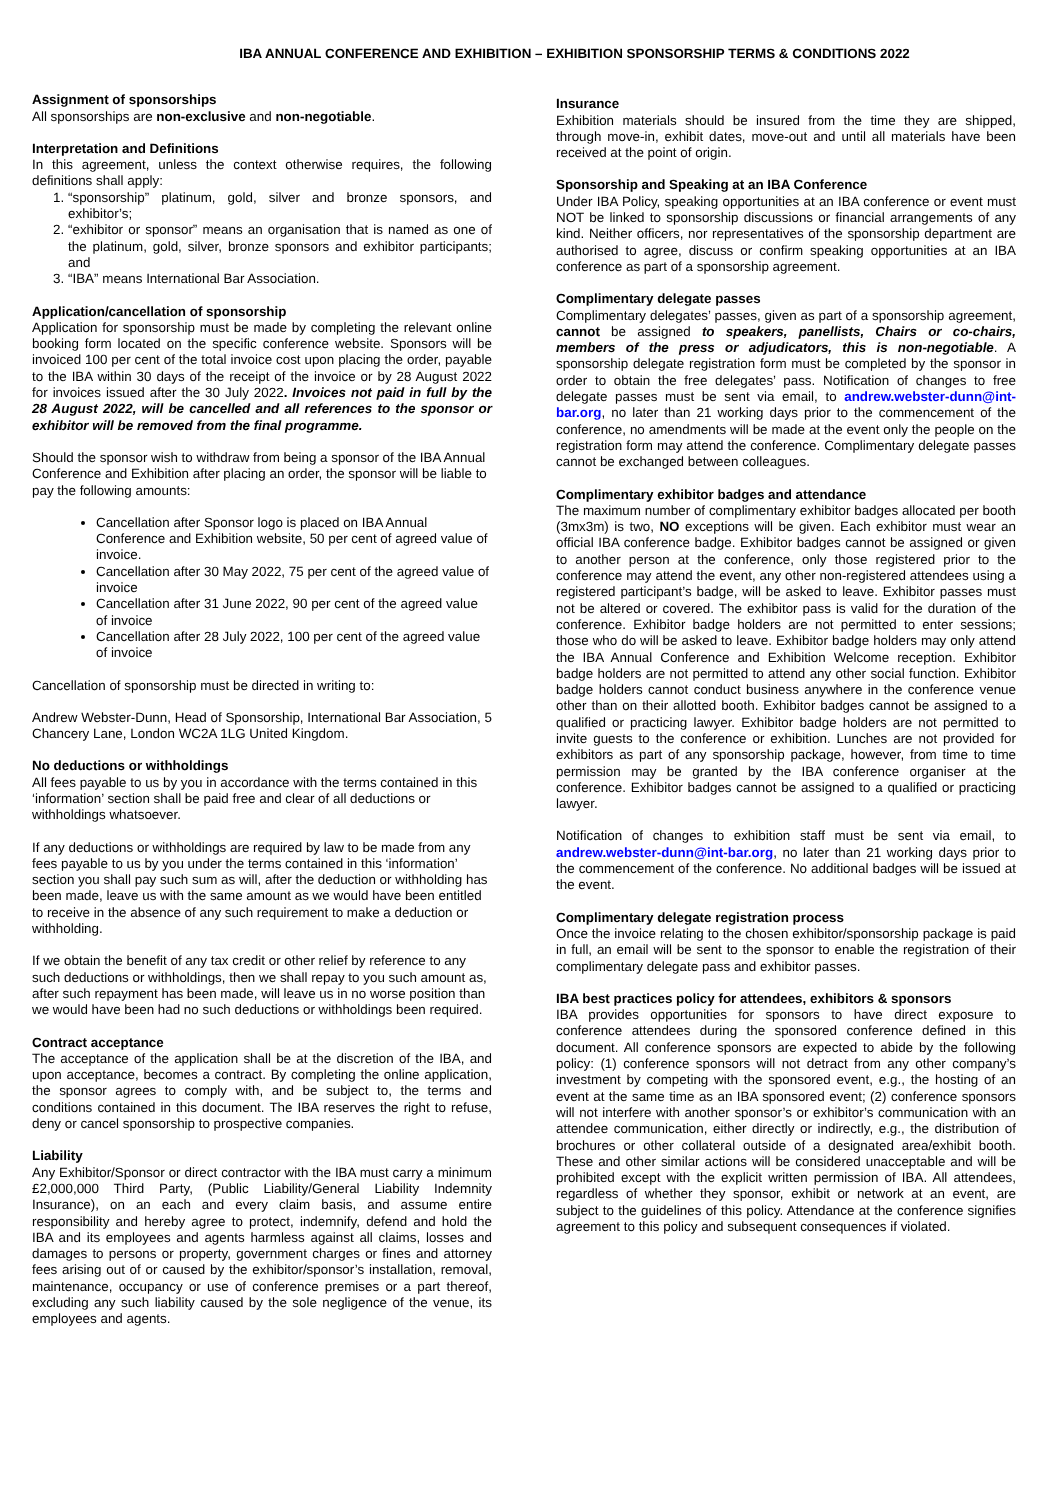IBA ANNUAL CONFERENCE AND EXHIBITION – EXHIBITION SPONSORSHIP TERMS & CONDITIONS 2022
Assignment of sponsorships
All sponsorships are non-exclusive and non-negotiable.
Interpretation and Definitions
In this agreement, unless the context otherwise requires, the following definitions shall apply:
1. “sponsorship” platinum, gold, silver and bronze sponsors, and exhibitor’s;
2. “exhibitor or sponsor” means an organisation that is named as one of the platinum, gold, silver, bronze sponsors and exhibitor participants; and
3. “IBA” means International Bar Association.
Application/cancellation of sponsorship
Application for sponsorship must be made by completing the relevant online booking form located on the specific conference website. Sponsors will be invoiced 100 per cent of the total invoice cost upon placing the order, payable to the IBA within 30 days of the receipt of the invoice or by 28 August 2022 for invoices issued after the 30 July 2022. Invoices not paid in full by the 28 August 2022, will be cancelled and all references to the sponsor or exhibitor will be removed from the final programme.
Should the sponsor wish to withdraw from being a sponsor of the IBA Annual Conference and Exhibition after placing an order, the sponsor will be liable to pay the following amounts:
Cancellation after Sponsor logo is placed on IBA Annual Conference and Exhibition website, 50 per cent of agreed value of invoice.
Cancellation after 30 May 2022, 75 per cent of the agreed value of invoice
Cancellation after 31 June 2022, 90 per cent of the agreed value of invoice
Cancellation after 28 July 2022, 100 per cent of the agreed value of invoice
Cancellation of sponsorship must be directed in writing to:
Andrew Webster-Dunn, Head of Sponsorship, International Bar Association, 5 Chancery Lane, London WC2A 1LG United Kingdom.
No deductions or withholdings
All fees payable to us by you in accordance with the terms contained in this ‘information’ section shall be paid free and clear of all deductions or withholdings whatsoever.
If any deductions or withholdings are required by law to be made from any fees payable to us by you under the terms contained in this ‘information’ section you shall pay such sum as will, after the deduction or withholding has been made, leave us with the same amount as we would have been entitled to receive in the absence of any such requirement to make a deduction or withholding.
If we obtain the benefit of any tax credit or other relief by reference to any such deductions or withholdings, then we shall repay to you such amount as, after such repayment has been made, will leave us in no worse position than we would have been had no such deductions or withholdings been required.
Contract acceptance
The acceptance of the application shall be at the discretion of the IBA, and upon acceptance, becomes a contract. By completing the online application, the sponsor agrees to comply with, and be subject to, the terms and conditions contained in this document. The IBA reserves the right to refuse, deny or cancel sponsorship to prospective companies.
Liability
Any Exhibitor/Sponsor or direct contractor with the IBA must carry a minimum £2,000,000 Third Party, (Public Liability/General Liability Indemnity Insurance), on an each and every claim basis, and assume entire responsibility and hereby agree to protect, indemnify, defend and hold the IBA and its employees and agents harmless against all claims, losses and damages to persons or property, government charges or fines and attorney fees arising out of or caused by the exhibitor/sponsor’s installation, removal, maintenance, occupancy or use of conference premises or a part thereof, excluding any such liability caused by the sole negligence of the venue, its employees and agents.
Insurance
Exhibition materials should be insured from the time they are shipped, through move-in, exhibit dates, move-out and until all materials have been received at the point of origin.
Sponsorship and Speaking at an IBA Conference
Under IBA Policy, speaking opportunities at an IBA conference or event must NOT be linked to sponsorship discussions or financial arrangements of any kind. Neither officers, nor representatives of the sponsorship department are authorised to agree, discuss or confirm speaking opportunities at an IBA conference as part of a sponsorship agreement.
Complimentary delegate passes
Complimentary delegates’ passes, given as part of a sponsorship agreement, cannot be assigned to speakers, panellists, Chairs or co-chairs, members of the press or adjudicators, this is non-negotiable. A sponsorship delegate registration form must be completed by the sponsor in order to obtain the free delegates’ pass. Notification of changes to free delegate passes must be sent via email, to andrew.webster-dunn@int-bar.org, no later than 21 working days prior to the commencement of the conference, no amendments will be made at the event only the people on the registration form may attend the conference. Complimentary delegate passes cannot be exchanged between colleagues.
Complimentary exhibitor badges and attendance
The maximum number of complimentary exhibitor badges allocated per booth (3mx3m) is two, NO exceptions will be given. Each exhibitor must wear an official IBA conference badge. Exhibitor badges cannot be assigned or given to another person at the conference, only those registered prior to the conference may attend the event, any other non-registered attendees using a registered participant’s badge, will be asked to leave. Exhibitor passes must not be altered or covered. The exhibitor pass is valid for the duration of the conference. Exhibitor badge holders are not permitted to enter sessions; those who do will be asked to leave. Exhibitor badge holders may only attend the IBA Annual Conference and Exhibition Welcome reception. Exhibitor badge holders are not permitted to attend any other social function. Exhibitor badge holders cannot conduct business anywhere in the conference venue other than on their allotted booth. Exhibitor badges cannot be assigned to a qualified or practicing lawyer. Exhibitor badge holders are not permitted to invite guests to the conference or exhibition. Lunches are not provided for exhibitors as part of any sponsorship package, however, from time to time permission may be granted by the IBA conference organiser at the conference. Exhibitor badges cannot be assigned to a qualified or practicing lawyer.
Notification of changes to exhibition staff must be sent via email, to andrew.webster-dunn@int-bar.org, no later than 21 working days prior to the commencement of the conference. No additional badges will be issued at the event.
Complimentary delegate registration process
Once the invoice relating to the chosen exhibitor/sponsorship package is paid in full, an email will be sent to the sponsor to enable the registration of their complimentary delegate pass and exhibitor passes.
IBA best practices policy for attendees, exhibitors & sponsors
IBA provides opportunities for sponsors to have direct exposure to conference attendees during the sponsored conference defined in this document. All conference sponsors are expected to abide by the following policy: (1) conference sponsors will not detract from any other company’s investment by competing with the sponsored event, e.g., the hosting of an event at the same time as an IBA sponsored event; (2) conference sponsors will not interfere with another sponsor’s or exhibitor’s communication with an attendee communication, either directly or indirectly, e.g., the distribution of brochures or other collateral outside of a designated area/exhibit booth. These and other similar actions will be considered unacceptable and will be prohibited except with the explicit written permission of IBA. All attendees, regardless of whether they sponsor, exhibit or network at an event, are subject to the guidelines of this policy. Attendance at the conference signifies agreement to this policy and subsequent consequences if violated.